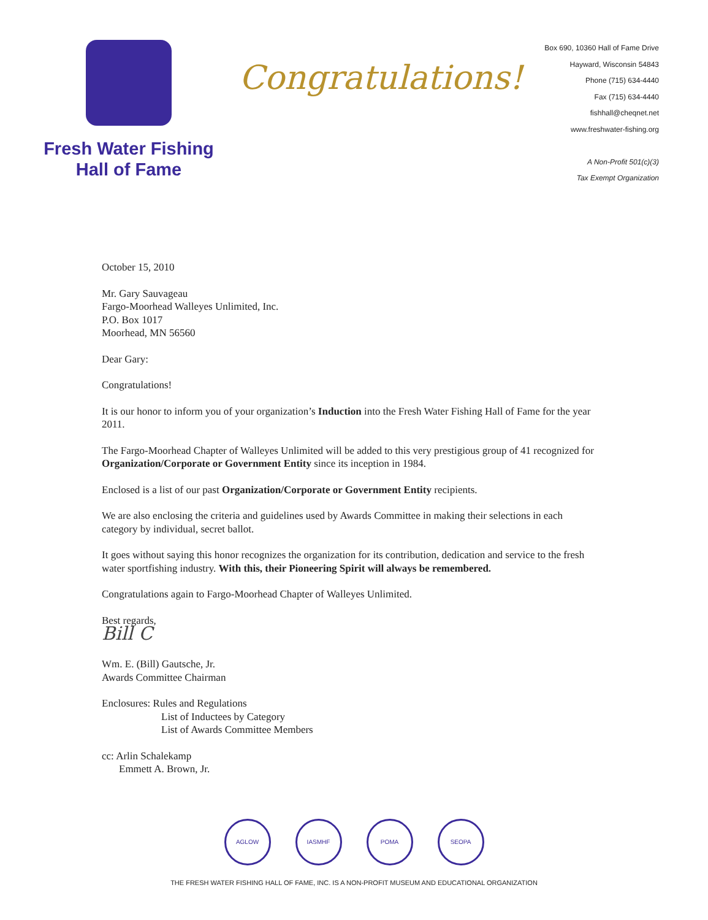Fresh Water Fishing
Hall of Fame
Congratulations!
Box 690, 10360 Hall of Fame Drive
Hayward, Wisconsin 54843
Phone (715) 634-4440
Fax (715) 634-4440
fishhall@cheqnet.net
www.freshwater-fishing.org
A Non-Profit 501(c)(3)
Tax Exempt Organization
October 15, 2010
Mr. Gary Sauvageau
Fargo-Moorhead Walleyes Unlimited, Inc.
P.O. Box 1017
Moorhead, MN 56560
Dear Gary:
Congratulations!
It is our honor to inform you of your organization’s Induction into the Fresh Water Fishing Hall of Fame for the year 2011.
The Fargo-Moorhead Chapter of Walleyes Unlimited will be added to this very prestigious group of 41 recognized for Organization/Corporate or Government Entity since its inception in 1984.
Enclosed is a list of our past Organization/Corporate or Government Entity recipients.
We are also enclosing the criteria and guidelines used by Awards Committee in making their selections in each category by individual, secret ballot.
It goes without saying this honor recognizes the organization for its contribution, dedication and service to the fresh water sportfishing industry. With this, their Pioneering Spirit will always be remembered.
Congratulations again to Fargo-Moorhead Chapter of Walleyes Unlimited.
Best regards,
Bill C
Wm. E. (Bill) Gautsche, Jr.
Awards Committee Chairman
Enclosures: Rules and Regulations
List of Inductees by Category
List of Awards Committee Members
cc: Arlin Schalekamp
Emmett A. Brown, Jr.
AGLOW IASMHF POMA SEOPA
THE FRESH WATER FISHING HALL OF FAME, INC. IS A NON-PROFIT MUSEUM AND EDUCATIONAL ORGANIZATION